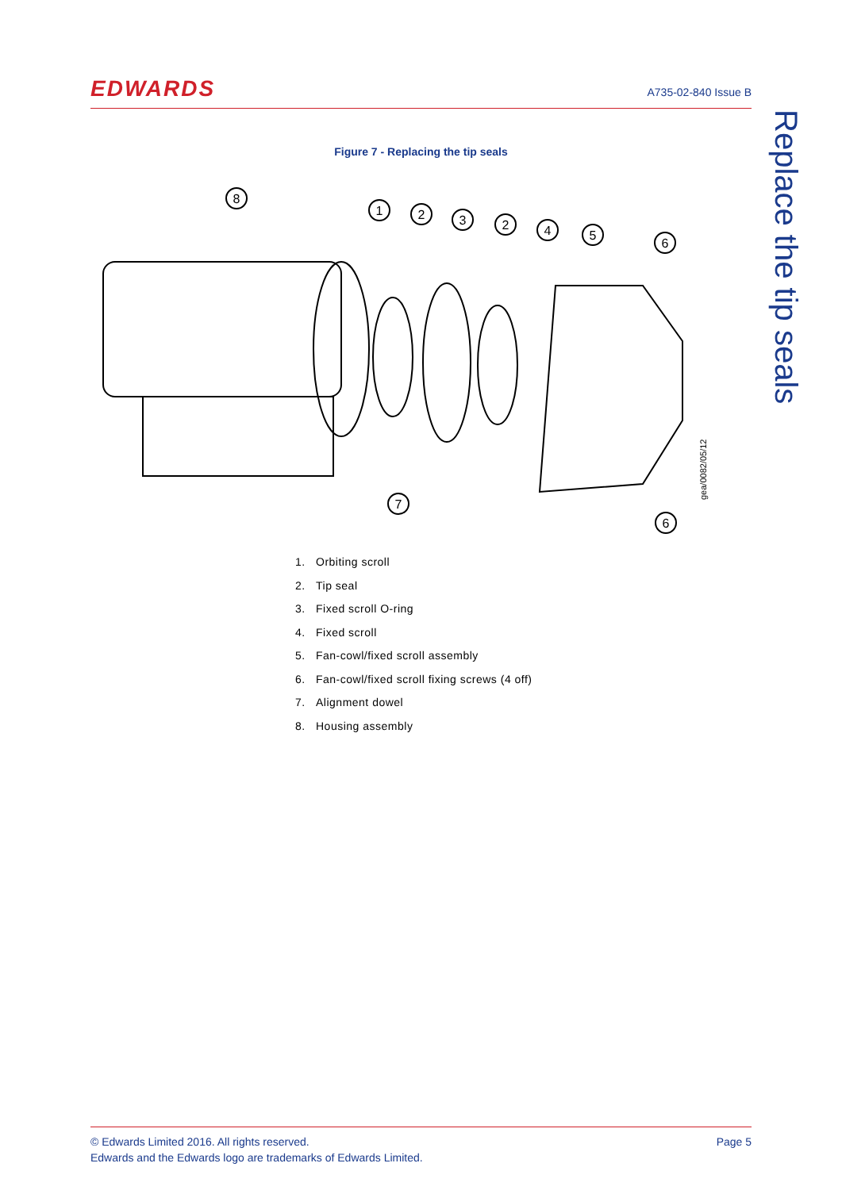EDWARDS
A735-02-840 Issue B
Replace the tip seals
Figure 7 - Replacing the tip seals
8
1
2
3
2
4
5
6
7
6
gea/0082/05/12
1. Orbiting scroll
2. Tip seal
3. Fixed scroll O-ring
4. Fixed scroll
5. Fan-cowl/fixed scroll assembly
6. Fan-cowl/fixed scroll fixing screws (4 off)
7. Alignment dowel
8. Housing assembly
Page 5 © Edwards Limited 2016. All rights reserved.
Edwards and the Edwards logo are trademarks of Edwards Limited.